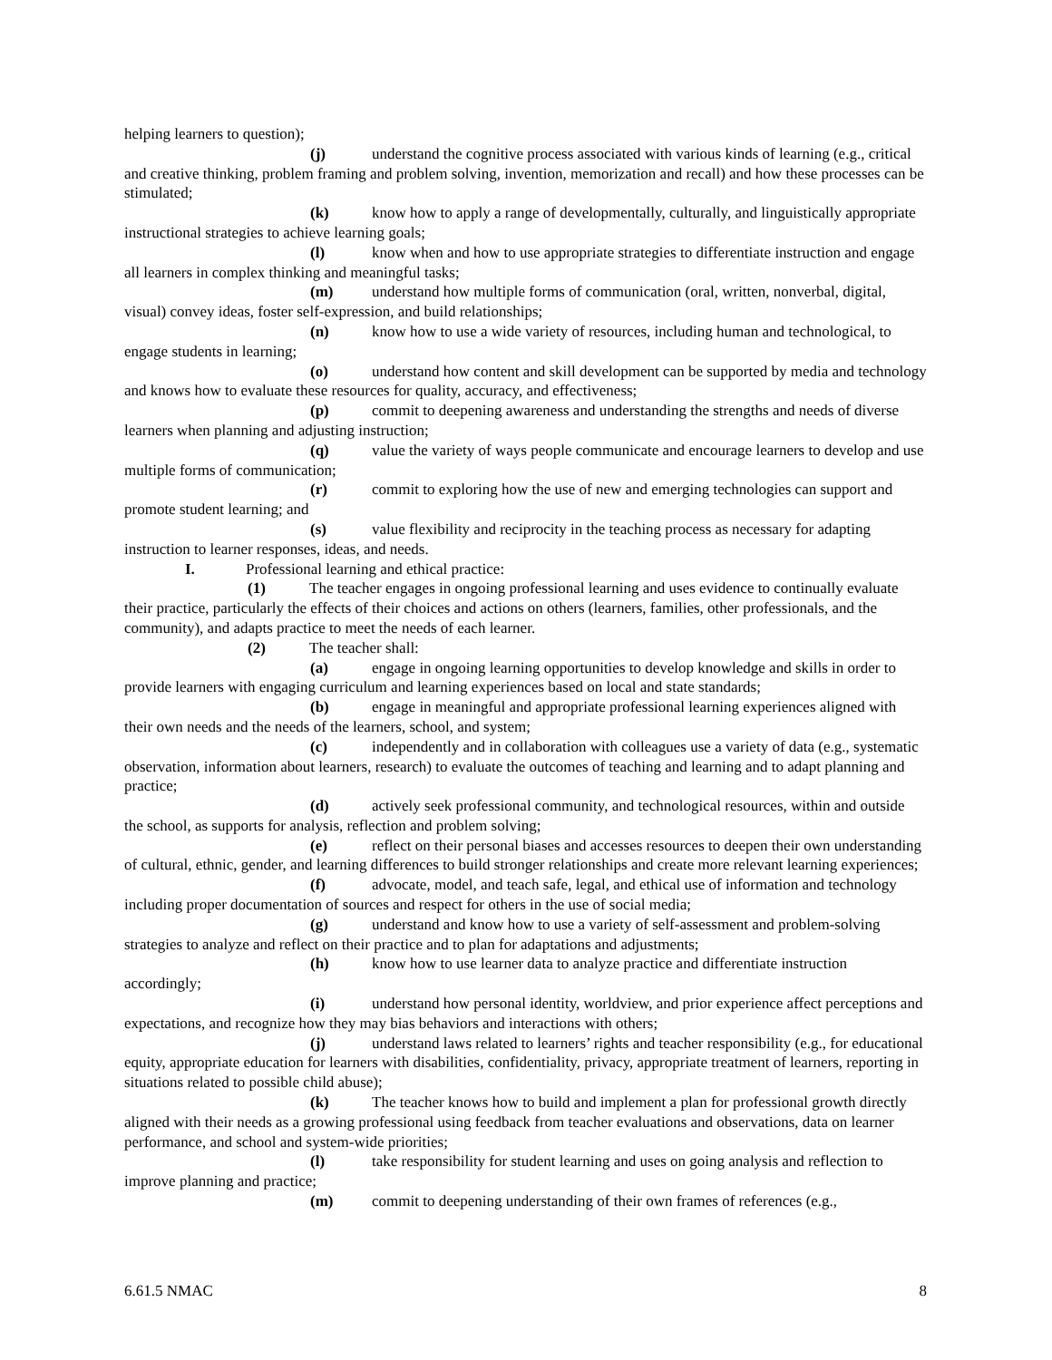helping learners to question);
(j) understand the cognitive process associated with various kinds of learning (e.g., critical and creative thinking, problem framing and problem solving, invention, memorization and recall) and how these processes can be stimulated;
(k) know how to apply a range of developmentally, culturally, and linguistically appropriate instructional strategies to achieve learning goals;
(l) know when and how to use appropriate strategies to differentiate instruction and engage all learners in complex thinking and meaningful tasks;
(m) understand how multiple forms of communication (oral, written, nonverbal, digital, visual) convey ideas, foster self-expression, and build relationships;
(n) know how to use a wide variety of resources, including human and technological, to engage students in learning;
(o) understand how content and skill development can be supported by media and technology and knows how to evaluate these resources for quality, accuracy, and effectiveness;
(p) commit to deepening awareness and understanding the strengths and needs of diverse learners when planning and adjusting instruction;
(q) value the variety of ways people communicate and encourage learners to develop and use multiple forms of communication;
(r) commit to exploring how the use of new and emerging technologies can support and promote student learning; and
(s) value flexibility and reciprocity in the teaching process as necessary for adapting instruction to learner responses, ideas, and needs.
I. Professional learning and ethical practice:
(1) The teacher engages in ongoing professional learning and uses evidence to continually evaluate their practice, particularly the effects of their choices and actions on others (learners, families, other professionals, and the community), and adapts practice to meet the needs of each learner.
(2) The teacher shall:
(a) engage in ongoing learning opportunities to develop knowledge and skills in order to provide learners with engaging curriculum and learning experiences based on local and state standards;
(b) engage in meaningful and appropriate professional learning experiences aligned with their own needs and the needs of the learners, school, and system;
(c) independently and in collaboration with colleagues use a variety of data (e.g., systematic observation, information about learners, research) to evaluate the outcomes of teaching and learning and to adapt planning and practice;
(d) actively seek professional community, and technological resources, within and outside the school, as supports for analysis, reflection and problem solving;
(e) reflect on their personal biases and accesses resources to deepen their own understanding of cultural, ethnic, gender, and learning differences to build stronger relationships and create more relevant learning experiences;
(f) advocate, model, and teach safe, legal, and ethical use of information and technology including proper documentation of sources and respect for others in the use of social media;
(g) understand and know how to use a variety of self-assessment and problem-solving strategies to analyze and reflect on their practice and to plan for adaptations and adjustments;
(h) know how to use learner data to analyze practice and differentiate instruction accordingly;
(i) understand how personal identity, worldview, and prior experience affect perceptions and expectations, and recognize how they may bias behaviors and interactions with others;
(j) understand laws related to learners’ rights and teacher responsibility (e.g., for educational equity, appropriate education for learners with disabilities, confidentiality, privacy, appropriate treatment of learners, reporting in situations related to possible child abuse);
(k) The teacher knows how to build and implement a plan for professional growth directly aligned with their needs as a growing professional using feedback from teacher evaluations and observations, data on learner performance, and school and system-wide priorities;
(l) take responsibility for student learning and uses on going analysis and reflection to improve planning and practice;
(m) commit to deepening understanding of their own frames of references (e.g.,
6.61.5 NMAC 8